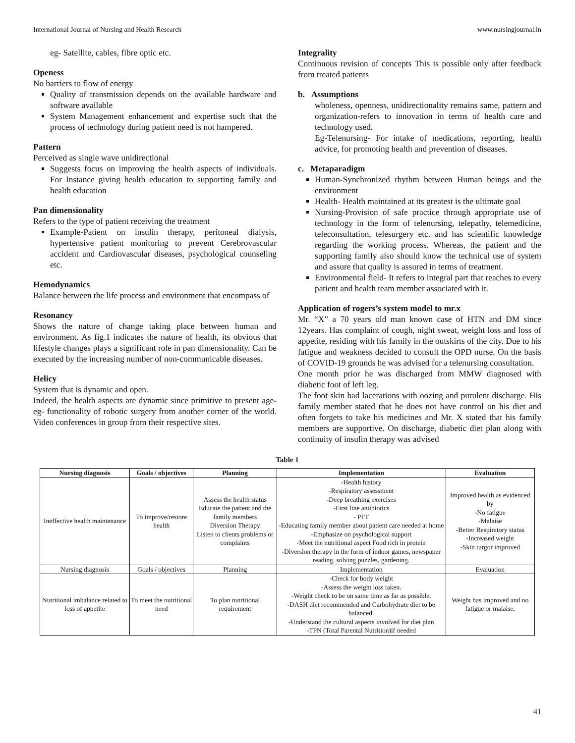International Journal of Nursing and Health Research www.nursingjournal.in
eg- Satellite, cables, fibre optic etc.
Openess
No barriers to flow of energy
Quality of transmission depends on the available hardware and software available
System Management enhancement and expertise such that the process of technology during patient need is not hampered.
Pattern
Perceived as single wave unidirectional
Suggests focus on improving the health aspects of individuals. For Instance giving health education to supporting family and health education
Pan dimensionality
Refers to the type of patient receiving the treatment
Example-Patient on insulin therapy, peritoneal dialysis, hypertensive patient monitoring to prevent Cerebrovascular accident and Cardiovascular diseases, psychological counseling etc.
Hemodynamics
Balance between the life process and environment that encompass of
Resonancy
Shows the nature of change taking place between human and environment. As fig.1 indicates the nature of health, its obvious that lifestyle changes plays a significant role in pan dimensionality. Can be executed by the increasing number of non-communicable diseases.
Helicy
System that is dynamic and open.
Indeed, the health aspects are dynamic since primitive to present age- eg- functionality of robotic surgery from another corner of the world. Video conferences in group from their respective sites.
Integrality
Continuous revision of concepts This is possible only after feedback from treated patients
b. Assumptions
wholeness, openness, unidirectionality remains same, pattern and organization-refers to innovation in terms of health care and technology used.
Eg-Telenursing- For intake of medications, reporting, health advice, for promoting health and prevention of diseases.
c. Metaparadigm
Human-Synchronized rhythm between Human beings and the environment
Health- Health maintained at its greatest is the ultimate goal
Nursing-Provision of safe practice through appropriate use of technology in the form of telenursing, telepathy, telemedicine, teleconsultation, telesurgery etc. and has scientific knowledge regarding the working process. Whereas, the patient and the supporting family also should know the technical use of system and assure that quality is assured in terms of treatment.
Environmental field- It refers to integral part that reaches to every patient and health team member associated with it.
Application of rogers’s system model to mr.x
Mr. “X” a 70 years old man known case of HTN and DM since 12years. Has complaint of cough, night sweat, weight loss and loss of appetite, residing with his family in the outskirts of the city. Due to his fatigue and weakness decided to consult the OPD nurse. On the basis of COVID-19 grounds he was advised for a telenursing consultation.
One month prior he was discharged from MMW diagnosed with diabetic foot of left leg.
The foot skin had lacerations with oozing and purulent discharge. His family member stated that he does not have control on his diet and often forgets to take his medicines and Mr. X stated that his family members are supportive. On discharge, diabetic diet plan along with continuity of insulin therapy was advised
Table 1
| Nursing diagnosis | Goals / objectives | Planning | Implementation | Evaluation |
| --- | --- | --- | --- | --- |
| Ineffective health maintenance | To improve/restore health | Assess the health status Educate the patient and the family members Diversion Therapy Listen to clients problems or complaints | -Health history -Respiratory assessment -Deep breathing exercises -First line antibiotics - PFT -Educating family member about patient care needed at home -Emphasize on psychological support -Meet the nutritional aspect Food rich in protein -Diversion therapy in the form of indoor games, newspaper reading, solving puzzles, gardening. | Improved health as evidenced by -No fatigue -Malaise -Better Respiratory status -Increased weight -Skin turgor improved |
| Nursing diagnosis | Goals / objectives | Planning | Implementation | Evaluation |
| Nutritional imbalance related to loss of appetite | To meet the nutritional need | To plan nutritional requirement | -Check for body weight -Assess the weight loss taken. -Weight check to be on same time as far as possible. -DASH diet recommended and Carbohydrate diet to be balanced. -Understand the cultural aspects involved for diet plan -TPN (Total Parental Nutrition)if needed | Weight has improved and no fatigue or malaise. |
41